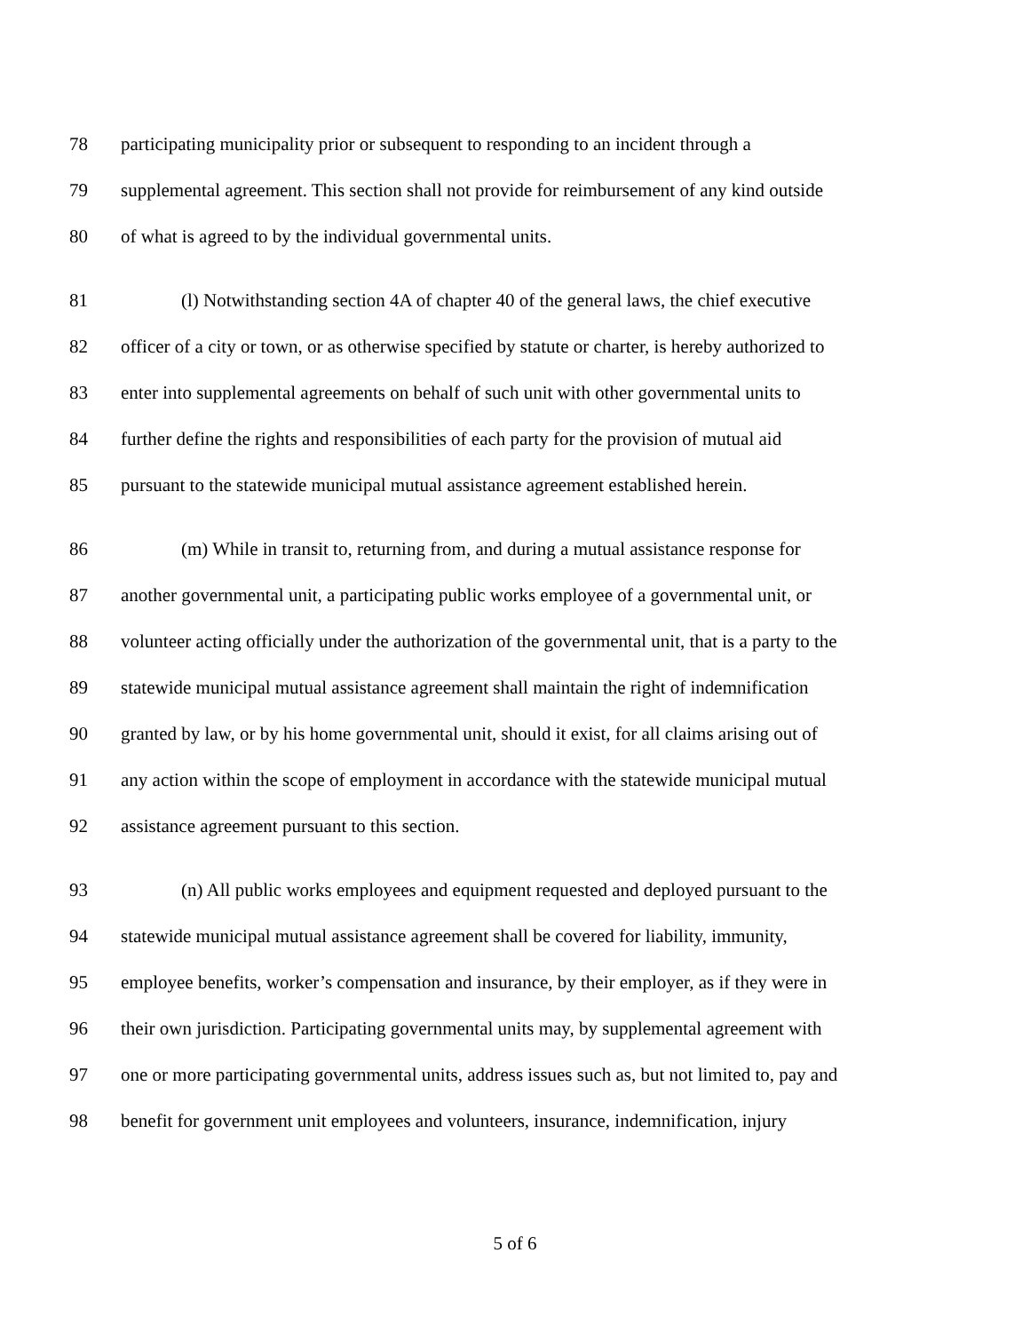78 participating municipality prior or subsequent to responding to an incident through a
79 supplemental agreement. This section shall not provide for reimbursement of any kind outside
80 of what is agreed to by the individual governmental units.
81 (l) Notwithstanding section 4A of chapter 40 of the general laws, the chief executive
82 officer of a city or town, or as otherwise specified by statute or charter, is hereby authorized to
83 enter into supplemental agreements on behalf of such unit with other governmental units to
84 further define the rights and responsibilities of each party for the provision of mutual aid
85 pursuant to the statewide municipal mutual assistance agreement established herein.
86 (m) While in transit to, returning from, and during a mutual assistance response for
87 another governmental unit, a participating public works employee of a governmental unit, or
88 volunteer acting officially under the authorization of the governmental unit, that is a party to the
89 statewide municipal mutual assistance agreement shall maintain the right of indemnification
90 granted by law, or by his home governmental unit, should it exist, for all claims arising out of
91 any action within the scope of employment in accordance with the statewide municipal mutual
92 assistance agreement pursuant to this section.
93 (n) All public works employees and equipment requested and deployed pursuant to the
94 statewide municipal mutual assistance agreement shall be covered for liability, immunity,
95 employee benefits, worker’s compensation and insurance, by their employer, as if they were in
96 their own jurisdiction. Participating governmental units may, by supplemental agreement with
97 one or more participating governmental units, address issues such as, but not limited to, pay and
98 benefit for government unit employees and volunteers, insurance, indemnification, injury
5 of 6